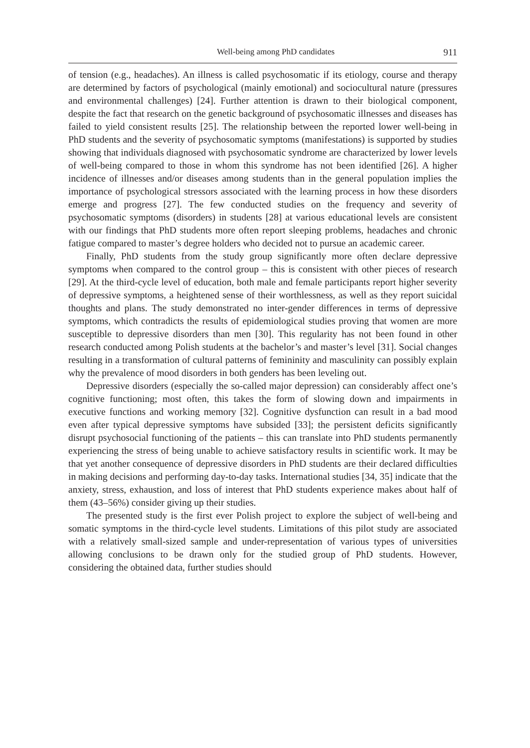Well-being among PhD candidates 911
of tension (e.g., headaches). An illness is called psychosomatic if its etiology, course and therapy are determined by factors of psychological (mainly emotional) and sociocultural nature (pressures and environmental challenges) [24]. Further attention is drawn to their biological component, despite the fact that research on the genetic background of psychosomatic illnesses and diseases has failed to yield consistent results [25]. The relationship between the reported lower well-being in PhD students and the severity of psychosomatic symptoms (manifestations) is supported by studies showing that individuals diagnosed with psychosomatic syndrome are characterized by lower levels of well-being compared to those in whom this syndrome has not been identified [26]. A higher incidence of illnesses and/or diseases among students than in the general population implies the importance of psychological stressors associated with the learning process in how these disorders emerge and progress [27]. The few conducted studies on the frequency and severity of psychosomatic symptoms (disorders) in students [28] at various educational levels are consistent with our findings that PhD students more often report sleeping problems, headaches and chronic fatigue compared to master’s degree holders who decided not to pursue an academic career.
Finally, PhD students from the study group significantly more often declare depressive symptoms when compared to the control group – this is consistent with other pieces of research [29]. At the third-cycle level of education, both male and female participants report higher severity of depressive symptoms, a heightened sense of their worthlessness, as well as they report suicidal thoughts and plans. The study demonstrated no inter-gender differences in terms of depressive symptoms, which contradicts the results of epidemiological studies proving that women are more susceptible to depressive disorders than men [30]. This regularity has not been found in other research conducted among Polish students at the bachelor’s and master’s level [31]. Social changes resulting in a transformation of cultural patterns of femininity and masculinity can possibly explain why the prevalence of mood disorders in both genders has been leveling out.
Depressive disorders (especially the so-called major depression) can considerably affect one’s cognitive functioning; most often, this takes the form of slowing down and impairments in executive functions and working memory [32]. Cognitive dysfunction can result in a bad mood even after typical depressive symptoms have subsided [33]; the persistent deficits significantly disrupt psychosocial functioning of the patients – this can translate into PhD students permanently experiencing the stress of being unable to achieve satisfactory results in scientific work. It may be that yet another consequence of depressive disorders in PhD students are their declared difficulties in making decisions and performing day-to-day tasks. International studies [34, 35] indicate that the anxiety, stress, exhaustion, and loss of interest that PhD students experience makes about half of them (43–56%) consider giving up their studies.
The presented study is the first ever Polish project to explore the subject of well-being and somatic symptoms in the third-cycle level students. Limitations of this pilot study are associated with a relatively small-sized sample and under-representation of various types of universities allowing conclusions to be drawn only for the studied group of PhD students. However, considering the obtained data, further studies should